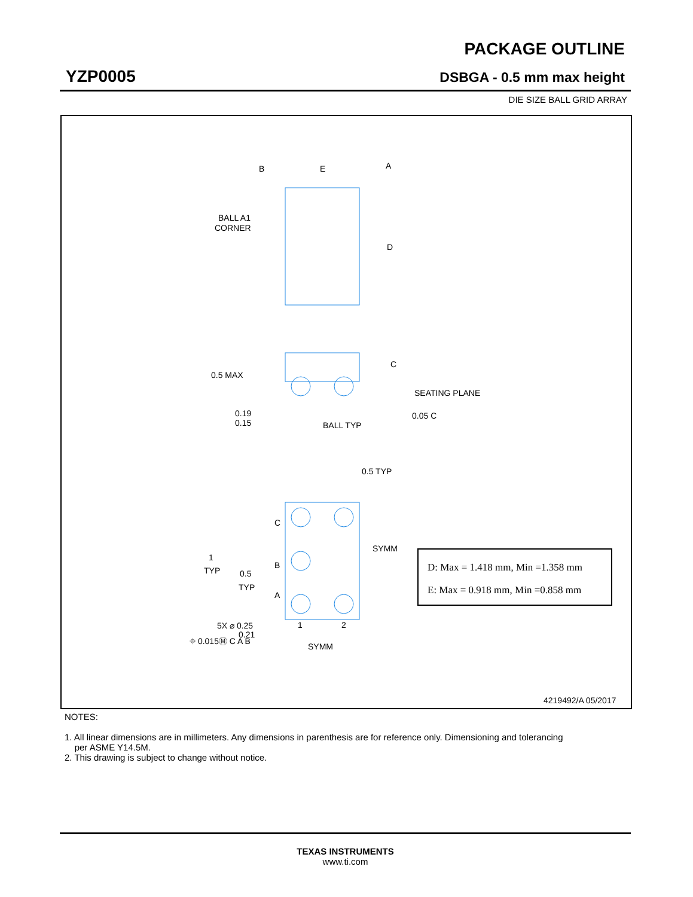PACKAGE OUTLINE
YZP0005 DSBGA - 0.5 mm max height
DIE SIZE BALL GRID ARRAY
B
E
A
D
BALL A1
CORNER
0.5 MAX
0.19
0.15
C
SEATING PLANE
BALL TYP
0.05 C
0.5 TYP
C
B
A
1
TYP
0.5
TYP
SYMM
1
2
SYMM
5X ⌀ 0.25
0.21
⌖ 0.015Ⓜ C A B
D: Max = 1.418 mm, Min =1.358 mm
E: Max = 0.918 mm, Min =0.858 mm
4219492/A 05/2017
NOTES:
1. All linear dimensions are in millimeters. Any dimensions in parenthesis are for reference only. Dimensioning and tolerancing
per ASME Y14.5M.
2. This drawing is subject to change without notice.
TEXAS INSTRUMENTS
www.ti.com